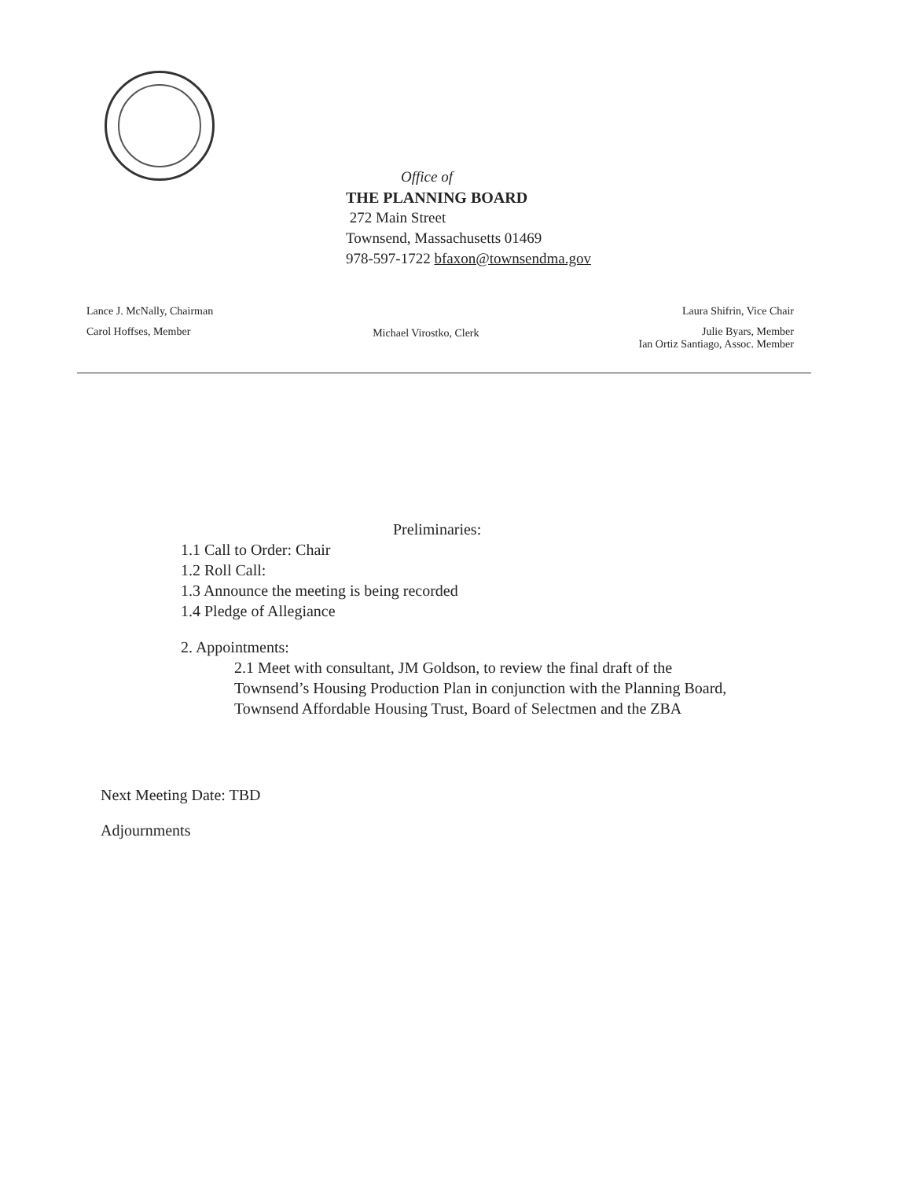Office of
THE PLANNING BOARD
272 Main Street
Townsend, Massachusetts 01469
978-597-1722 bfaxon@townsendma.gov
Lance J. McNally, Chairman
Carol Hoffses, Member
Michael Virostko, Clerk
Laura Shifrin, Vice Chair
Julie Byars, Member
Ian Ortiz Santiago, Assoc. Member
Preliminaries:
1.1 Call to Order: Chair
1.2 Roll Call:
1.3 Announce the meeting is being recorded
1.4 Pledge of Allegiance
2. Appointments:
2.1 Meet with consultant, JM Goldson, to review the final draft of the
Townsend’s Housing Production Plan in conjunction with the Planning Board,
Townsend Affordable Housing Trust, Board of Selectmen and the ZBA
Next Meeting Date: TBD
Adjournments